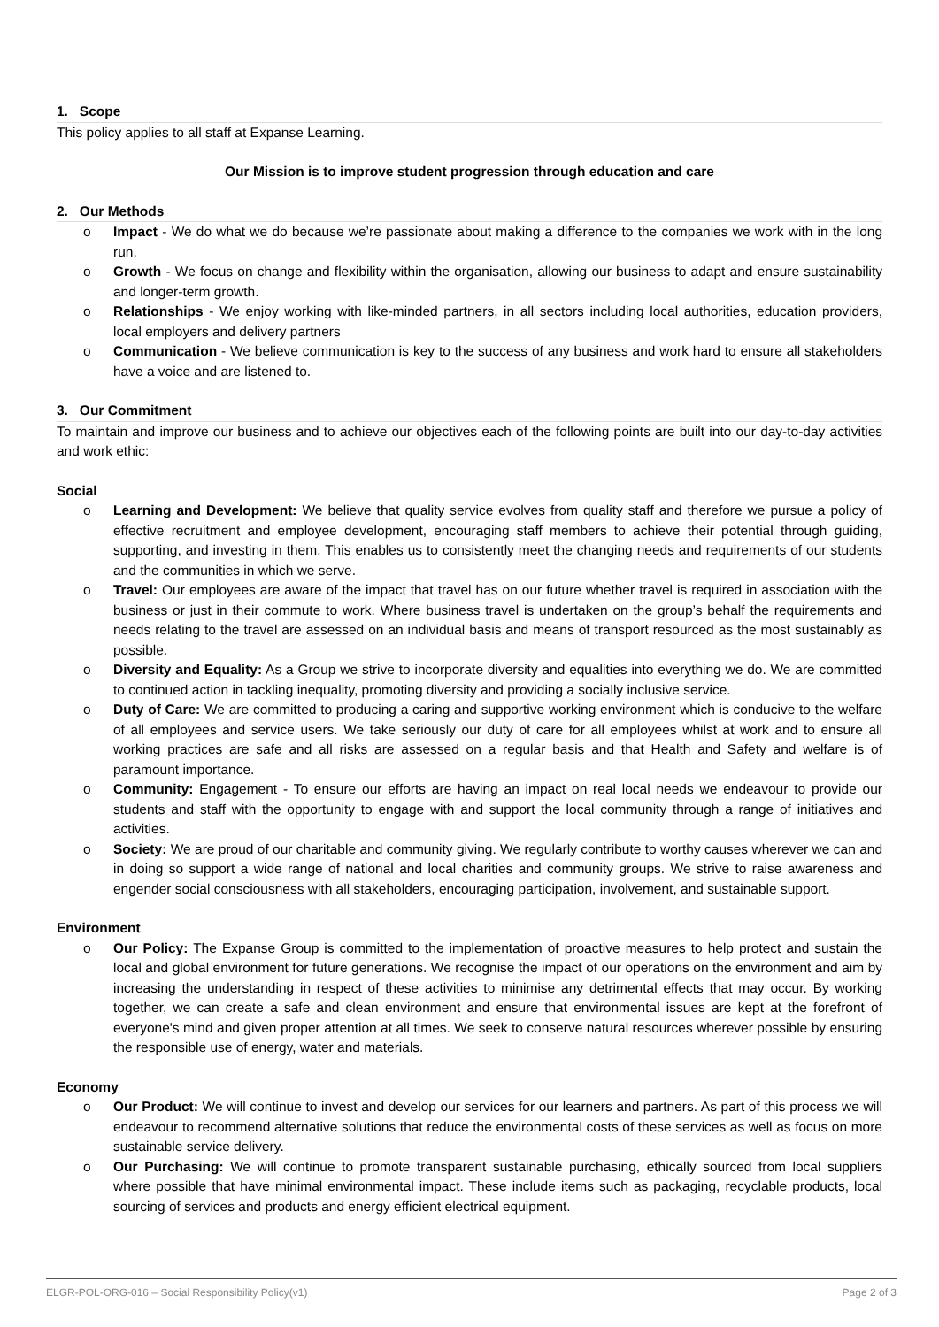1. Scope
This policy applies to all staff at Expanse Learning.
Our Mission is to improve student progression through education and care
2. Our Methods
o Impact - We do what we do because we’re passionate about making a difference to the companies we work with in the long run.
o Growth - We focus on change and flexibility within the organisation, allowing our business to adapt and ensure sustainability and longer-term growth.
o Relationships - We enjoy working with like-minded partners, in all sectors including local authorities, education providers, local employers and delivery partners
o Communication - We believe communication is key to the success of any business and work hard to ensure all stakeholders have a voice and are listened to.
3. Our Commitment
To maintain and improve our business and to achieve our objectives each of the following points are built into our day-to-day activities and work ethic:
Social
o Learning and Development: We believe that quality service evolves from quality staff and therefore we pursue a policy of effective recruitment and employee development, encouraging staff members to achieve their potential through guiding, supporting, and investing in them. This enables us to consistently meet the changing needs and requirements of our students and the communities in which we serve.
o Travel: Our employees are aware of the impact that travel has on our future whether travel is required in association with the business or just in their commute to work. Where business travel is undertaken on the group’s behalf the requirements and needs relating to the travel are assessed on an individual basis and means of transport resourced as the most sustainably as possible.
o Diversity and Equality: As a Group we strive to incorporate diversity and equalities into everything we do. We are committed to continued action in tackling inequality, promoting diversity and providing a socially inclusive service.
o Duty of Care: We are committed to producing a caring and supportive working environment which is conducive to the welfare of all employees and service users. We take seriously our duty of care for all employees whilst at work and to ensure all working practices are safe and all risks are assessed on a regular basis and that Health and Safety and welfare is of paramount importance.
o Community: Engagement - To ensure our efforts are having an impact on real local needs we endeavour to provide our students and staff with the opportunity to engage with and support the local community through a range of initiatives and activities.
o Society: We are proud of our charitable and community giving. We regularly contribute to worthy causes wherever we can and in doing so support a wide range of national and local charities and community groups. We strive to raise awareness and engender social consciousness with all stakeholders, encouraging participation, involvement, and sustainable support.
Environment
o Our Policy: The Expanse Group is committed to the implementation of proactive measures to help protect and sustain the local and global environment for future generations. We recognise the impact of our operations on the environment and aim by increasing the understanding in respect of these activities to minimise any detrimental effects that may occur. By working together, we can create a safe and clean environment and ensure that environmental issues are kept at the forefront of everyone's mind and given proper attention at all times. We seek to conserve natural resources wherever possible by ensuring the responsible use of energy, water and materials.
Economy
o Our Product: We will continue to invest and develop our services for our learners and partners. As part of this process we will endeavour to recommend alternative solutions that reduce the environmental costs of these services as well as focus on more sustainable service delivery.
o Our Purchasing: We will continue to promote transparent sustainable purchasing, ethically sourced from local suppliers where possible that have minimal environmental impact. These include items such as packaging, recyclable products, local sourcing of services and products and energy efficient electrical equipment.
ELGR-POL-ORG-016 – Social Responsibility Policy(v1) Page 2 of 3